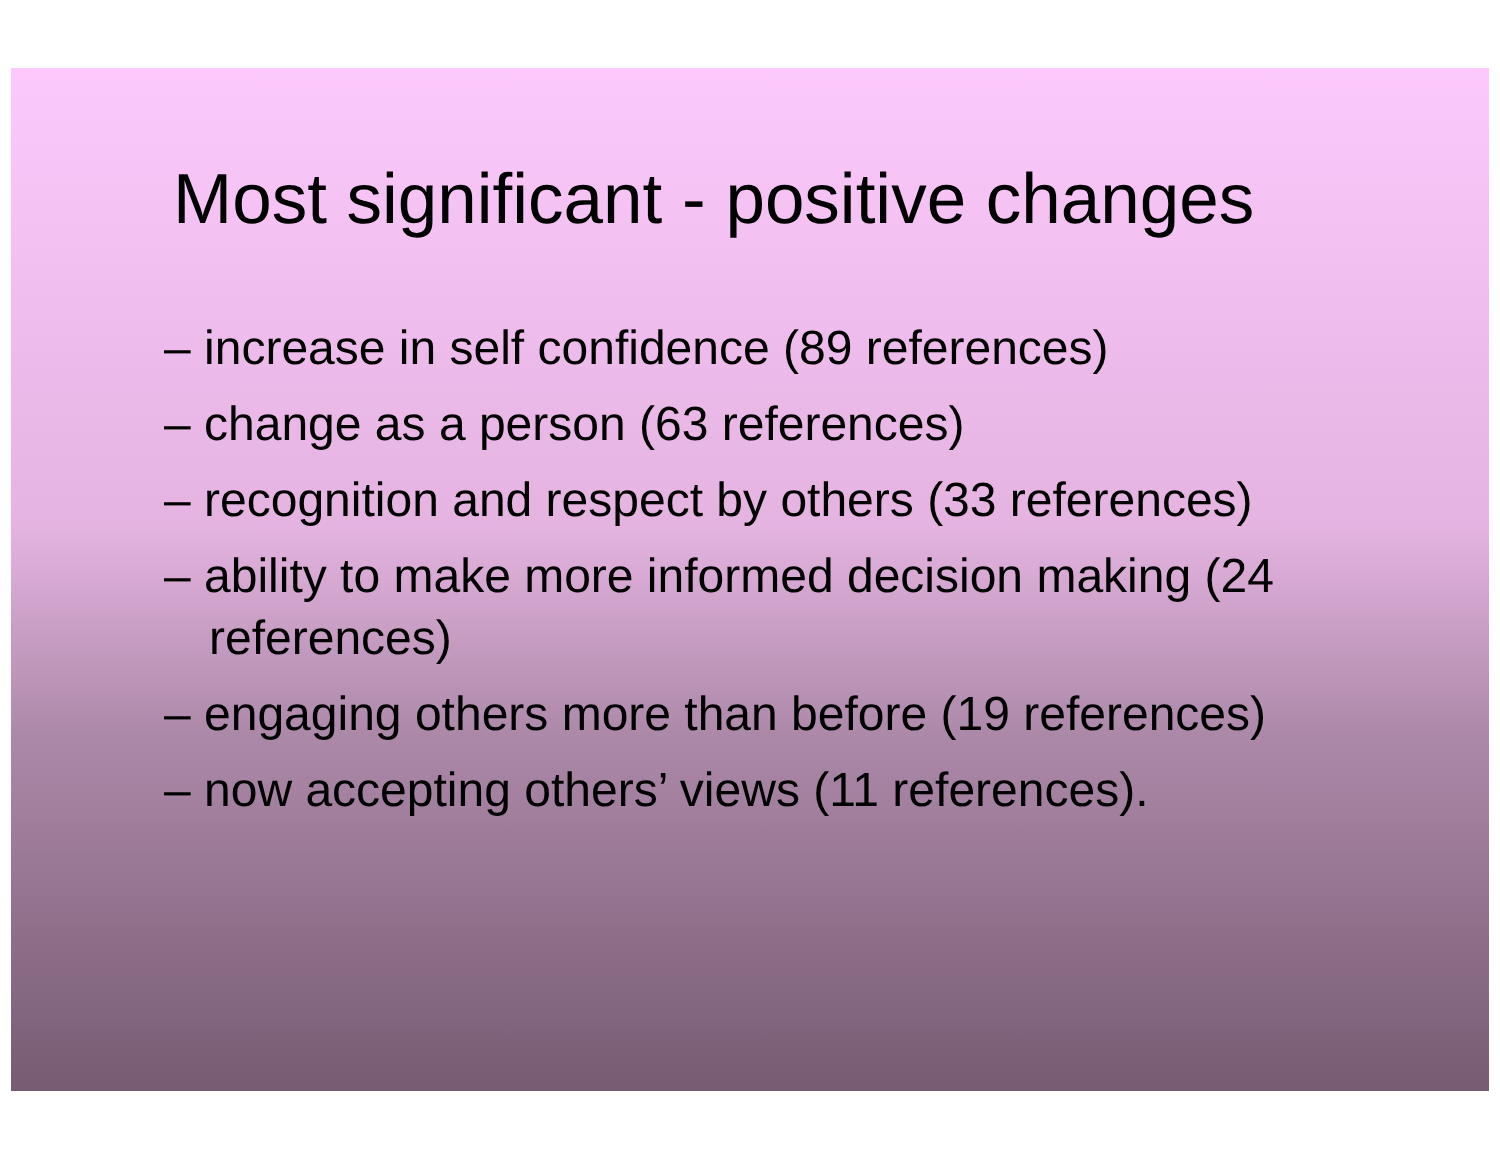Most significant - positive changes
– increase in self confidence (89 references)
– change as a person (63 references)
– recognition and respect by others (33 references)
– ability to make more informed decision making (24 references)
– engaging others more than before (19 references)
– now accepting others’ views (11 references).